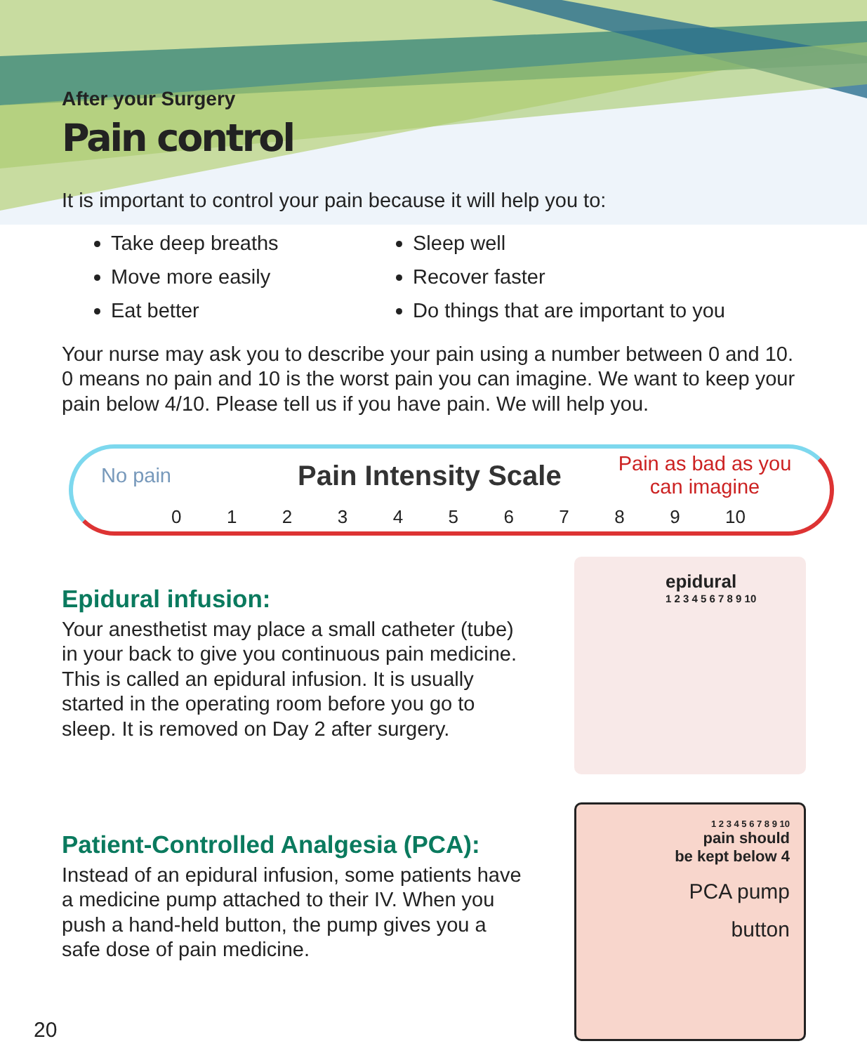After your Surgery
Pain control
It is important to control your pain because it will help you to:
Take deep breaths
Move more easily
Eat better
Sleep well
Recover faster
Do things that are important to you
Your nurse may ask you to describe your pain using a number between 0 and 10. 0 means no pain and 10 is the worst pain you can imagine. We want to keep your pain below 4/10. Please tell us if you have pain. We will help you.
No pain
Pain Intensity Scale
Pain as bad as you can imagine
0 1 2 3 4 5 6 7 8 9 10
Epidural infusion:
Your anesthetist may place a small catheter (tube) in your back to give you continuous pain medicine. This is called an epidural infusion. It is usually started in the operating room before you go to sleep. It is removed on Day 2 after surgery.
epidural
1 2 3 4 5 6 7 8 9 10
Patient-Controlled Analgesia (PCA):
Instead of an epidural infusion, some patients have a medicine pump attached to their IV. When you push a hand-held button, the pump gives you a safe dose of pain medicine.
1 2 3 4 5 6 7 8 9 10
pain should
be kept below 4
PCA pump
button
20